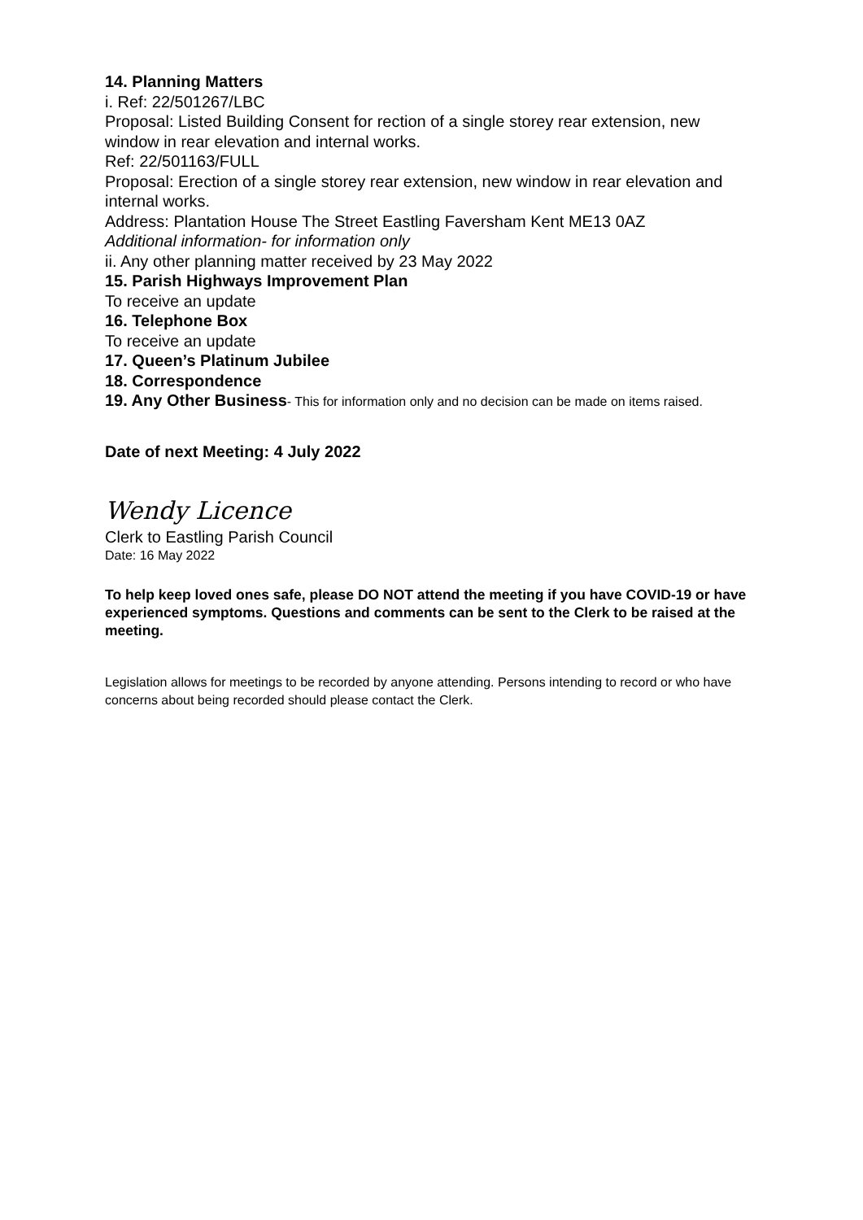14. Planning Matters
i. Ref: 22/501267/LBC
Proposal: Listed Building Consent for rection of a single storey rear extension, new window in rear elevation and internal works.
Ref: 22/501163/FULL
Proposal: Erection of a single storey rear extension, new window in rear elevation and internal works.
Address: Plantation House The Street Eastling Faversham Kent ME13 0AZ
Additional information- for information only
ii. Any other planning matter received by 23 May 2022
15. Parish Highways Improvement Plan
To receive an update
16. Telephone Box
To receive an update
17. Queen’s Platinum Jubilee
18. Correspondence
19. Any Other Business- This for information only and no decision can be made on items raised.
Date of next Meeting: 4 July 2022
Wendy Licence
Clerk to Eastling Parish Council
Date: 16 May 2022
To help keep loved ones safe, please DO NOT attend the meeting if you have COVID-19 or have experienced symptoms. Questions and comments can be sent to the Clerk to be raised at the meeting.
Legislation allows for meetings to be recorded by anyone attending. Persons intending to record or who have concerns about being recorded should please contact the Clerk.